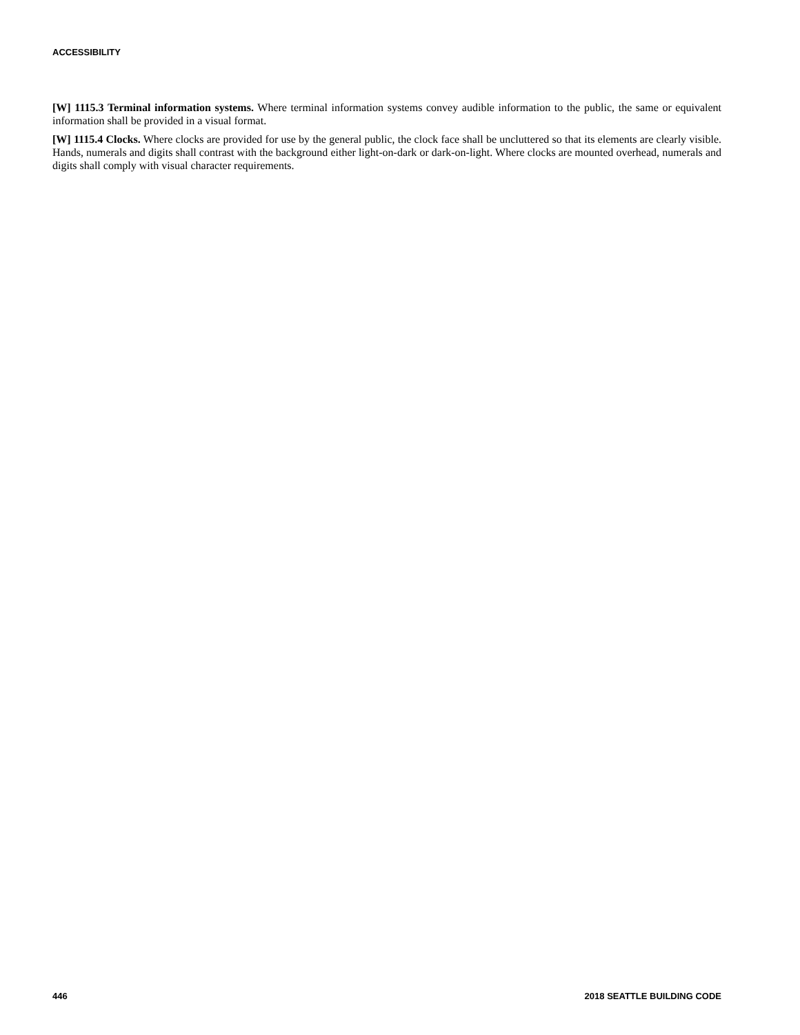ACCESSIBILITY
[W] 1115.3 Terminal information systems. Where terminal information systems convey audible information to the public, the same or equivalent information shall be provided in a visual format.
[W] 1115.4 Clocks. Where clocks are provided for use by the general public, the clock face shall be uncluttered so that its elements are clearly visible. Hands, numerals and digits shall contrast with the background either light-on-dark or dark-on-light. Where clocks are mounted overhead, numerals and digits shall comply with visual character requirements.
446 2018 SEATTLE BUILDING CODE